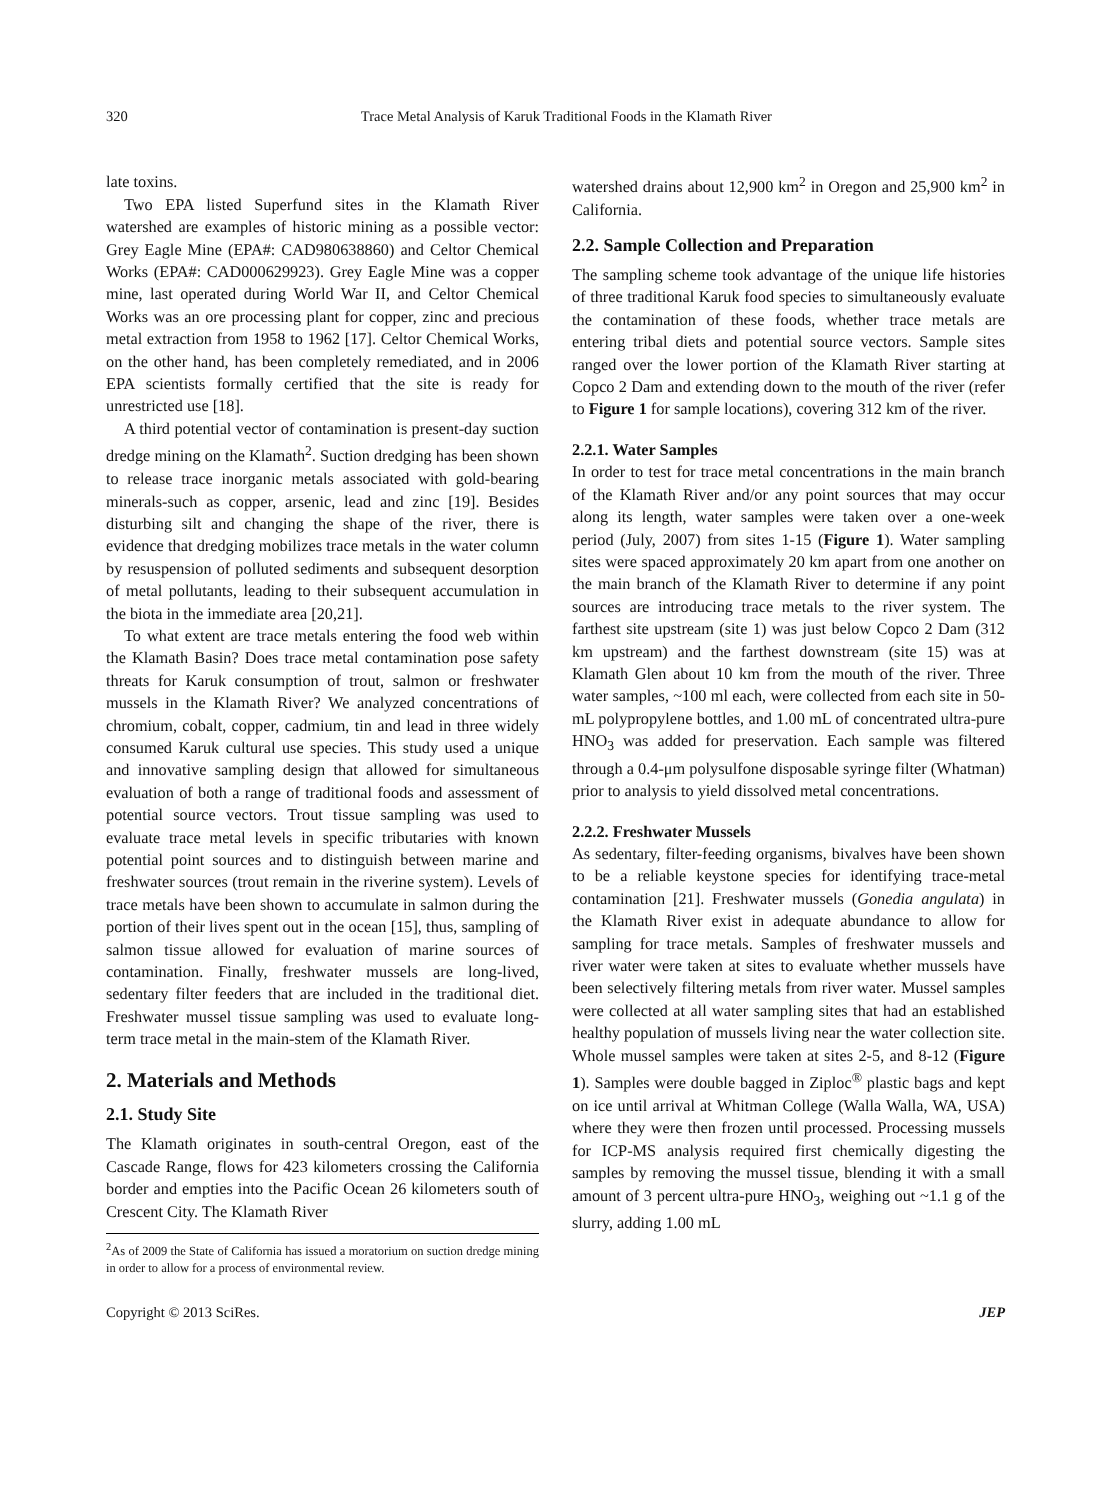320 Trace Metal Analysis of Karuk Traditional Foods in the Klamath River
late toxins.
Two EPA listed Superfund sites in the Klamath River watershed are examples of historic mining as a possible vector: Grey Eagle Mine (EPA#: CAD980638860) and Celtor Chemical Works (EPA#: CAD000629923). Grey Eagle Mine was a copper mine, last operated during World War II, and Celtor Chemical Works was an ore processing plant for copper, zinc and precious metal extraction from 1958 to 1962 [17]. Celtor Chemical Works, on the other hand, has been completely remediated, and in 2006 EPA scientists formally certified that the site is ready for unrestricted use [18].
A third potential vector of contamination is present-day suction dredge mining on the Klamath<sup>2</sup>. Suction dredging has been shown to release trace inorganic metals associated with gold-bearing minerals-such as copper, arsenic, lead and zinc [19]. Besides disturbing silt and changing the shape of the river, there is evidence that dredging mobilizes trace metals in the water column by resuspension of polluted sediments and subsequent desorption of metal pollutants, leading to their subsequent accumulation in the biota in the immediate area [20,21].
To what extent are trace metals entering the food web within the Klamath Basin? Does trace metal contamination pose safety threats for Karuk consumption of trout, salmon or freshwater mussels in the Klamath River? We analyzed concentrations of chromium, cobalt, copper, cadmium, tin and lead in three widely consumed Karuk cultural use species. This study used a unique and innovative sampling design that allowed for simultaneous evaluation of both a range of traditional foods and assessment of potential source vectors. Trout tissue sampling was used to evaluate trace metal levels in specific tributaries with known potential point sources and to distinguish between marine and freshwater sources (trout remain in the riverine system). Levels of trace metals have been shown to accumulate in salmon during the portion of their lives spent out in the ocean [15], thus, sampling of salmon tissue allowed for evaluation of marine sources of contamination. Finally, freshwater mussels are long-lived, sedentary filter feeders that are included in the traditional diet. Freshwater mussel tissue sampling was used to evaluate long-term trace metal in the main-stem of the Klamath River.
2. Materials and Methods
2.1. Study Site
The Klamath originates in south-central Oregon, east of the Cascade Range, flows for 423 kilometers crossing the California border and empties into the Pacific Ocean 26 kilometers south of Crescent City. The Klamath River
<sup>2</sup> As of 2009 the State of California has issued a moratorium on suction dredge mining in order to allow for a process of environmental review.
watershed drains about 12,900 km<sup>2</sup> in Oregon and 25,900 km<sup>2</sup> in California.
2.2. Sample Collection and Preparation
The sampling scheme took advantage of the unique life histories of three traditional Karuk food species to simultaneously evaluate the contamination of these foods, whether trace metals are entering tribal diets and potential source vectors. Sample sites ranged over the lower portion of the Klamath River starting at Copco 2 Dam and extending down to the mouth of the river (refer to Figure 1 for sample locations), covering 312 km of the river.
2.2.1. Water Samples
In order to test for trace metal concentrations in the main branch of the Klamath River and/or any point sources that may occur along its length, water samples were taken over a one-week period (July, 2007) from sites 1-15 (Figure 1). Water sampling sites were spaced approximately 20 km apart from one another on the main branch of the Klamath River to determine if any point sources are introducing trace metals to the river system. The farthest site upstream (site 1) was just below Copco 2 Dam (312 km upstream) and the farthest downstream (site 15) was at Klamath Glen about 10 km from the mouth of the river. Three water samples, ~100 ml each, were collected from each site in 50-mL polypropylene bottles, and 1.00 mL of concentrated ultra-pure HNO<sub>3</sub> was added for preservation. Each sample was filtered through a 0.4-μm polysulfone disposable syringe filter (Whatman) prior to analysis to yield dissolved metal concentrations.
2.2.2. Freshwater Mussels
As sedentary, filter-feeding organisms, bivalves have been shown to be a reliable keystone species for identifying trace-metal contamination [21]. Freshwater mussels (Gonedia angulata) in the Klamath River exist in adequate abundance to allow for sampling for trace metals. Samples of freshwater mussels and river water were taken at sites to evaluate whether mussels have been selectively filtering metals from river water. Mussel samples were collected at all water sampling sites that had an established healthy population of mussels living near the water collection site. Whole mussel samples were taken at sites 2-5, and 8-12 (Figure 1). Samples were double bagged in Ziploc<sup>®</sup> plastic bags and kept on ice until arrival at Whitman College (Walla Walla, WA, USA) where they were then frozen until processed. Processing mussels for ICP-MS analysis required first chemically digesting the samples by removing the mussel tissue, blending it with a small amount of 3 percent ultra-pure HNO<sub>3</sub>, weighing out ~1.1 g of the slurry, adding 1.00 mL
Copyright © 2013 SciRes. JEP